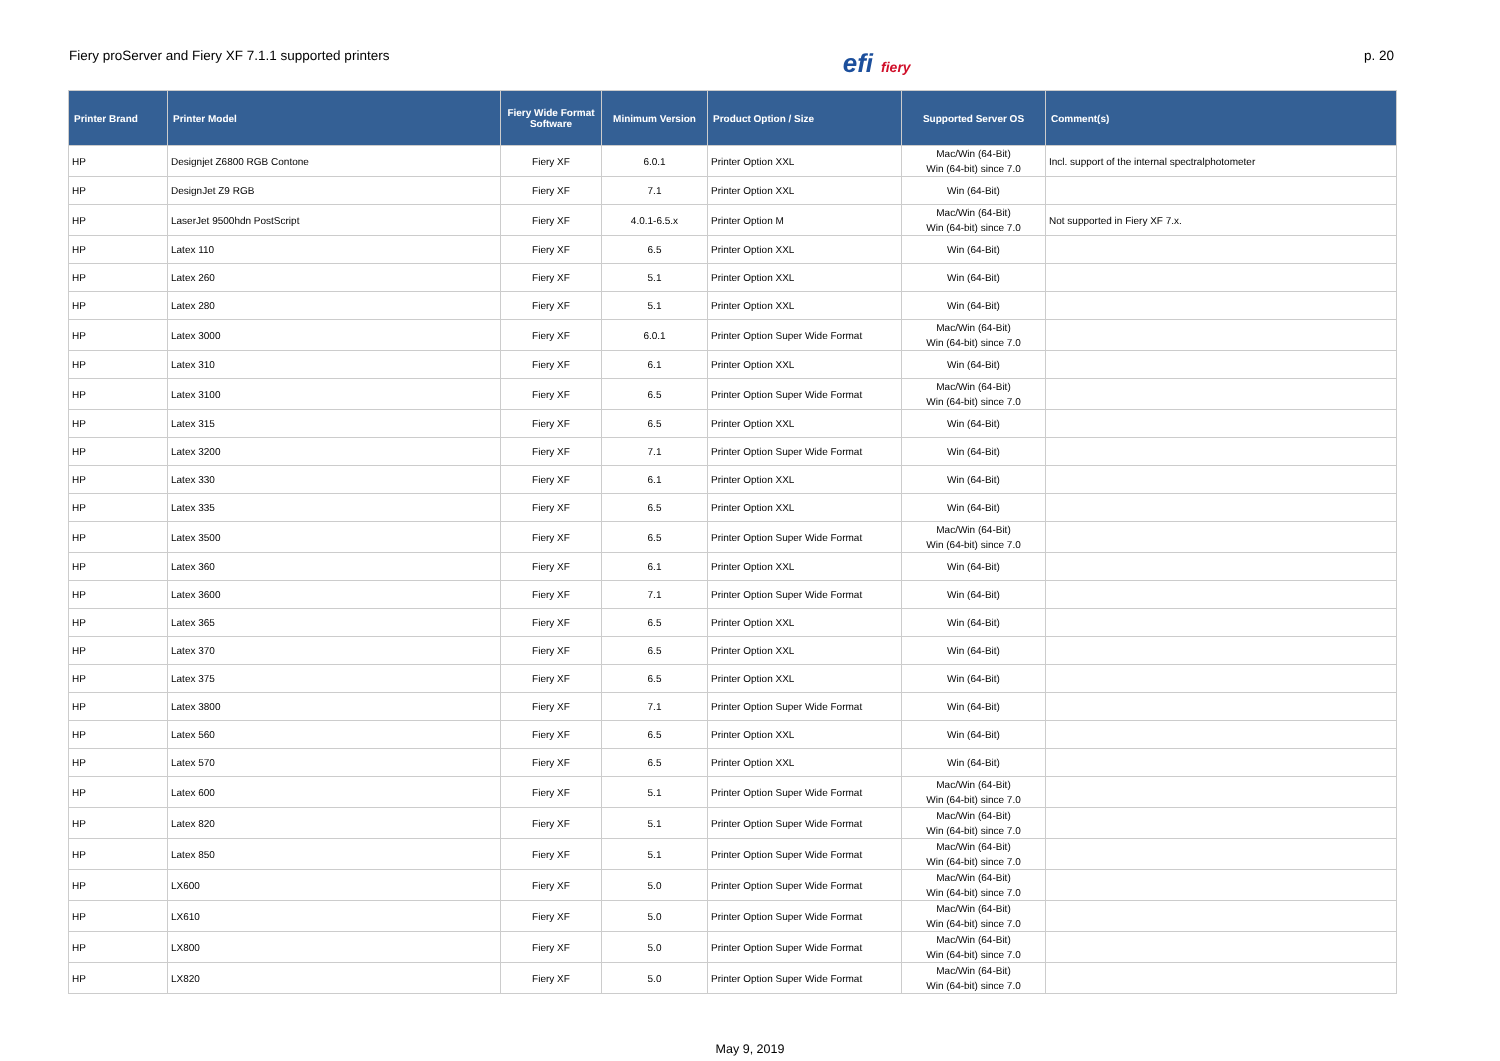Fiery proServer and Fiery XF 7.1.1 supported printers
efi fiery p. 20
| Printer Brand | Printer Model | Fiery Wide Format Software | Minimum Version | Product Option / Size | Supported Server OS | Comment(s) |
| --- | --- | --- | --- | --- | --- | --- |
| HP | Designjet Z6800 RGB Contone | Fiery XF | 6.0.1 | Printer Option XXL | Mac/Win (64-Bit) Win (64-bit) since 7.0 | Incl. support of the internal spectralphotometer |
| HP | DesignJet Z9 RGB | Fiery XF | 7.1 | Printer Option XXL | Win (64-Bit) | |
| HP | LaserJet 9500hdn PostScript | Fiery XF | 4.0.1-6.5.x | Printer Option M | Mac/Win (64-Bit) Win (64-bit) since 7.0 | Not supported in Fiery XF 7.x. |
| HP | Latex 110 | Fiery XF | 6.5 | Printer Option XXL | Win (64-Bit) | |
| HP | Latex 260 | Fiery XF | 5.1 | Printer Option XXL | Win (64-Bit) | |
| HP | Latex 280 | Fiery XF | 5.1 | Printer Option XXL | Win (64-Bit) | |
| HP | Latex 3000 | Fiery XF | 6.0.1 | Printer Option Super Wide Format | Mac/Win (64-Bit) Win (64-bit) since 7.0 | |
| HP | Latex 310 | Fiery XF | 6.1 | Printer Option XXL | Win (64-Bit) | |
| HP | Latex 3100 | Fiery XF | 6.5 | Printer Option Super Wide Format | Mac/Win (64-Bit) Win (64-bit) since 7.0 | |
| HP | Latex 315 | Fiery XF | 6.5 | Printer Option XXL | Win (64-Bit) | |
| HP | Latex 3200 | Fiery XF | 7.1 | Printer Option Super Wide Format | Win (64-Bit) | |
| HP | Latex 330 | Fiery XF | 6.1 | Printer Option XXL | Win (64-Bit) | |
| HP | Latex 335 | Fiery XF | 6.5 | Printer Option XXL | Win (64-Bit) | |
| HP | Latex 3500 | Fiery XF | 6.5 | Printer Option Super Wide Format | Mac/Win (64-Bit) Win (64-bit) since 7.0 | |
| HP | Latex 360 | Fiery XF | 6.1 | Printer Option XXL | Win (64-Bit) | |
| HP | Latex 3600 | Fiery XF | 7.1 | Printer Option Super Wide Format | Win (64-Bit) | |
| HP | Latex 365 | Fiery XF | 6.5 | Printer Option XXL | Win (64-Bit) | |
| HP | Latex 370 | Fiery XF | 6.5 | Printer Option XXL | Win (64-Bit) | |
| HP | Latex 375 | Fiery XF | 6.5 | Printer Option XXL | Win (64-Bit) | |
| HP | Latex 3800 | Fiery XF | 7.1 | Printer Option Super Wide Format | Win (64-Bit) | |
| HP | Latex 560 | Fiery XF | 6.5 | Printer Option XXL | Win (64-Bit) | |
| HP | Latex 570 | Fiery XF | 6.5 | Printer Option XXL | Win (64-Bit) | |
| HP | Latex 600 | Fiery XF | 5.1 | Printer Option Super Wide Format | Mac/Win (64-Bit) Win (64-bit) since 7.0 | |
| HP | Latex 820 | Fiery XF | 5.1 | Printer Option Super Wide Format | Mac/Win (64-Bit) Win (64-bit) since 7.0 | |
| HP | Latex 850 | Fiery XF | 5.1 | Printer Option Super Wide Format | Mac/Win (64-Bit) Win (64-bit) since 7.0 | |
| HP | LX600 | Fiery XF | 5.0 | Printer Option Super Wide Format | Mac/Win (64-Bit) Win (64-bit) since 7.0 | |
| HP | LX610 | Fiery XF | 5.0 | Printer Option Super Wide Format | Mac/Win (64-Bit) Win (64-bit) since 7.0 | |
| HP | LX800 | Fiery XF | 5.0 | Printer Option Super Wide Format | Mac/Win (64-Bit) Win (64-bit) since 7.0 | |
| HP | LX820 | Fiery XF | 5.0 | Printer Option Super Wide Format | Mac/Win (64-Bit) Win (64-bit) since 7.0 | |
May 9, 2019